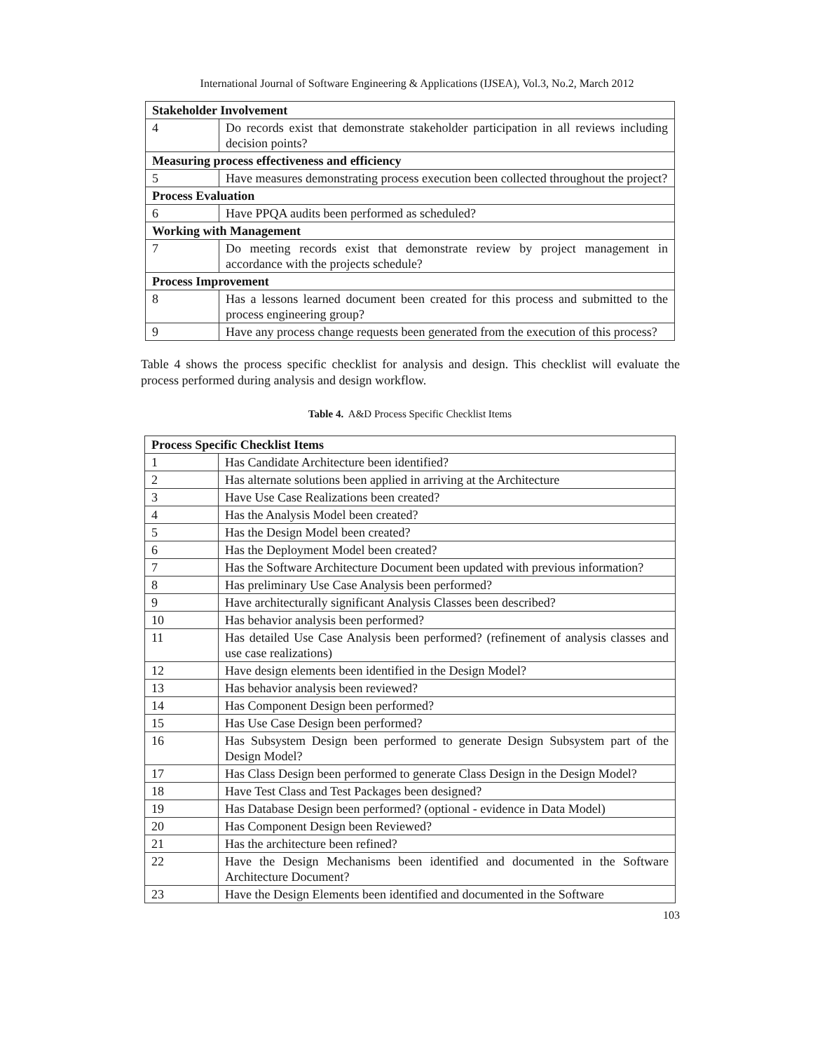International Journal of Software Engineering & Applications (IJSEA), Vol.3, No.2, March 2012
| Stakeholder Involvement | |
| --- | --- |
| 4 | Do records exist that demonstrate stakeholder participation in all reviews including decision points? |
| Measuring process effectiveness and efficiency | |
| 5 | Have measures demonstrating process execution been collected throughout the project? |
| Process Evaluation | |
| 6 | Have PPQA audits been performed as scheduled? |
| Working with Management | |
| 7 | Do meeting records exist that demonstrate review by project management in accordance with the projects schedule? |
| Process Improvement | |
| 8 | Has a lessons learned document been created for this process and submitted to the process engineering group? |
| 9 | Have any process change requests been generated from the execution of this process? |
Table 4 shows the process specific checklist for analysis and design. This checklist will evaluate the process performed during analysis and design workflow.
Table 4. A&D Process Specific Checklist Items
| Process Specific Checklist Items | |
| --- | --- |
| 1 | Has Candidate Architecture been identified? |
| 2 | Has alternate solutions been applied in arriving at the Architecture |
| 3 | Have Use Case Realizations been created? |
| 4 | Has the Analysis Model been created? |
| 5 | Has the Design Model been created? |
| 6 | Has the Deployment Model been created? |
| 7 | Has the Software Architecture Document been updated with previous information? |
| 8 | Has preliminary Use Case Analysis been performed? |
| 9 | Have architecturally significant Analysis Classes been described? |
| 10 | Has behavior analysis been performed? |
| 11 | Has detailed Use Case Analysis been performed? (refinement of analysis classes and use case realizations) |
| 12 | Have design elements been identified in the Design Model? |
| 13 | Has behavior analysis been reviewed? |
| 14 | Has Component Design been performed? |
| 15 | Has Use Case Design been performed? |
| 16 | Has Subsystem Design been performed to generate Design Subsystem part of the Design Model? |
| 17 | Has Class Design been performed to generate Class Design in the Design Model? |
| 18 | Have Test Class and Test Packages been designed? |
| 19 | Has Database Design been performed? (optional - evidence in Data Model) |
| 20 | Has Component Design been Reviewed? |
| 21 | Has the architecture been refined? |
| 22 | Have the Design Mechanisms been identified and documented in the Software Architecture Document? |
| 23 | Have the Design Elements been identified and documented in the Software |
103